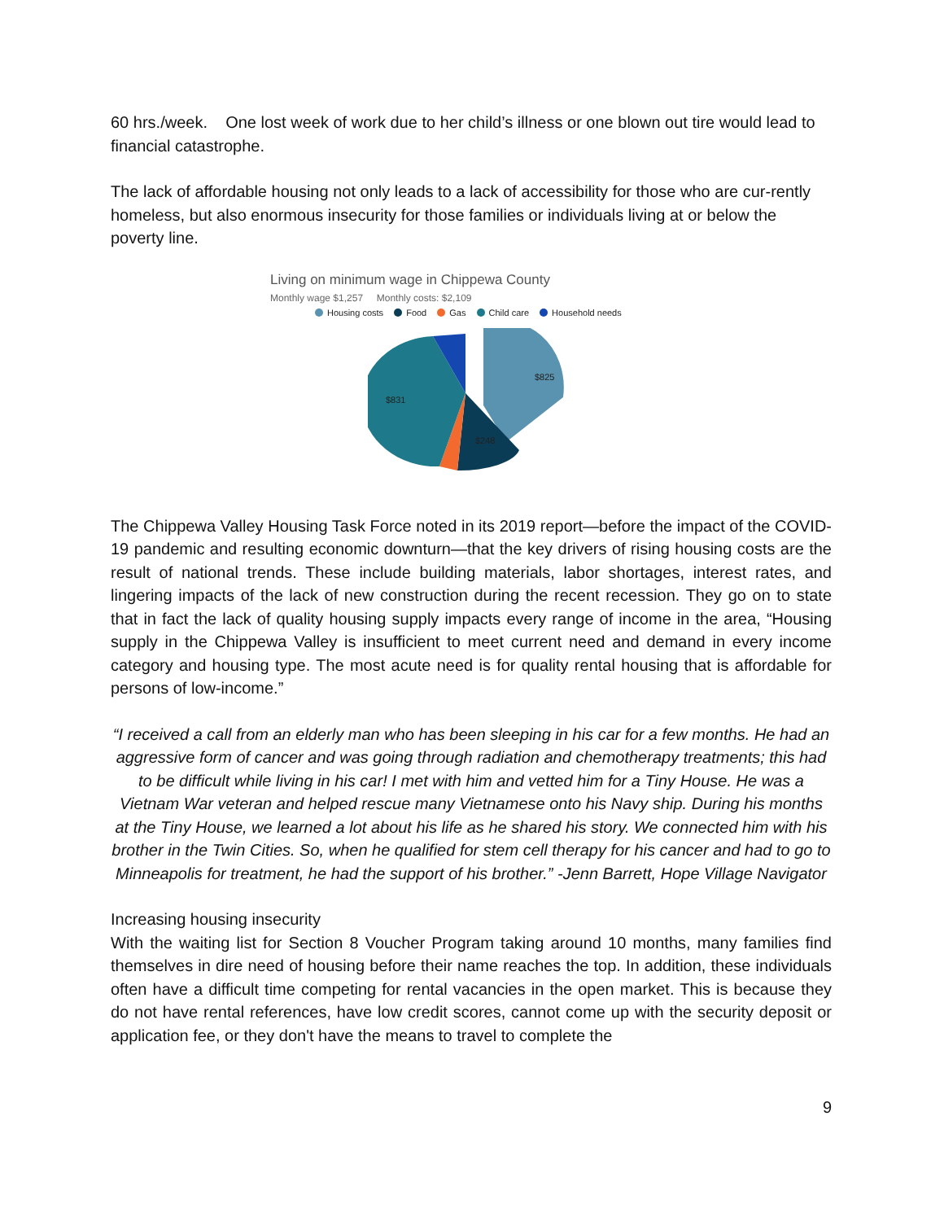60 hrs./week. One lost week of work due to her child’s illness or one blown out tire would lead to financial catastrophe.
The lack of affordable housing not only leads to a lack of accessibility for those who are cur-rently homeless, but also enormous insecurity for those families or individuals living at or below the poverty line.
Living on minimum wage in Chippewa County
Monthly wage $1,257 Monthly costs: $2,109
Housing costs Food Gas Child care Household needs
$825
$831
$248
The Chippewa Valley Housing Task Force noted in its 2019 report—before the impact of the COVID-19 pandemic and resulting economic downturn—that the key drivers of rising housing costs are the result of national trends. These include building materials, labor shortages, interest rates, and lingering impacts of the lack of new construction during the recent recession. They go on to state that in fact the lack of quality housing supply impacts every range of income in the area, “Housing supply in the Chippewa Valley is insufficient to meet current need and demand in every income category and housing type. The most acute need is for quality rental housing that is affordable for persons of low-income.”
“I received a call from an elderly man who has been sleeping in his car for a few months. He had an aggressive form of cancer and was going through radiation and chemotherapy treatments; this had to be difficult while living in his car! I met with him and vetted him for a Tiny House. He was a Vietnam War veteran and helped rescue many Vietnamese onto his Navy ship. During his months at the Tiny House, we learned a lot about his life as he shared his story. We connected him with his brother in the Twin Cities. So, when he qualified for stem cell therapy for his cancer and had to go to Minneapolis for treatment, he had the support of his brother.” -Jenn Barrett, Hope Village Navigator
Increasing housing insecurity
With the waiting list for Section 8 Voucher Program taking around 10 months, many families find themselves in dire need of housing before their name reaches the top. In addition, these individuals often have a difficult time competing for rental vacancies in the open market. This is because they do not have rental references, have low credit scores, cannot come up with the security deposit or application fee, or they don't have the means to travel to complete the
9